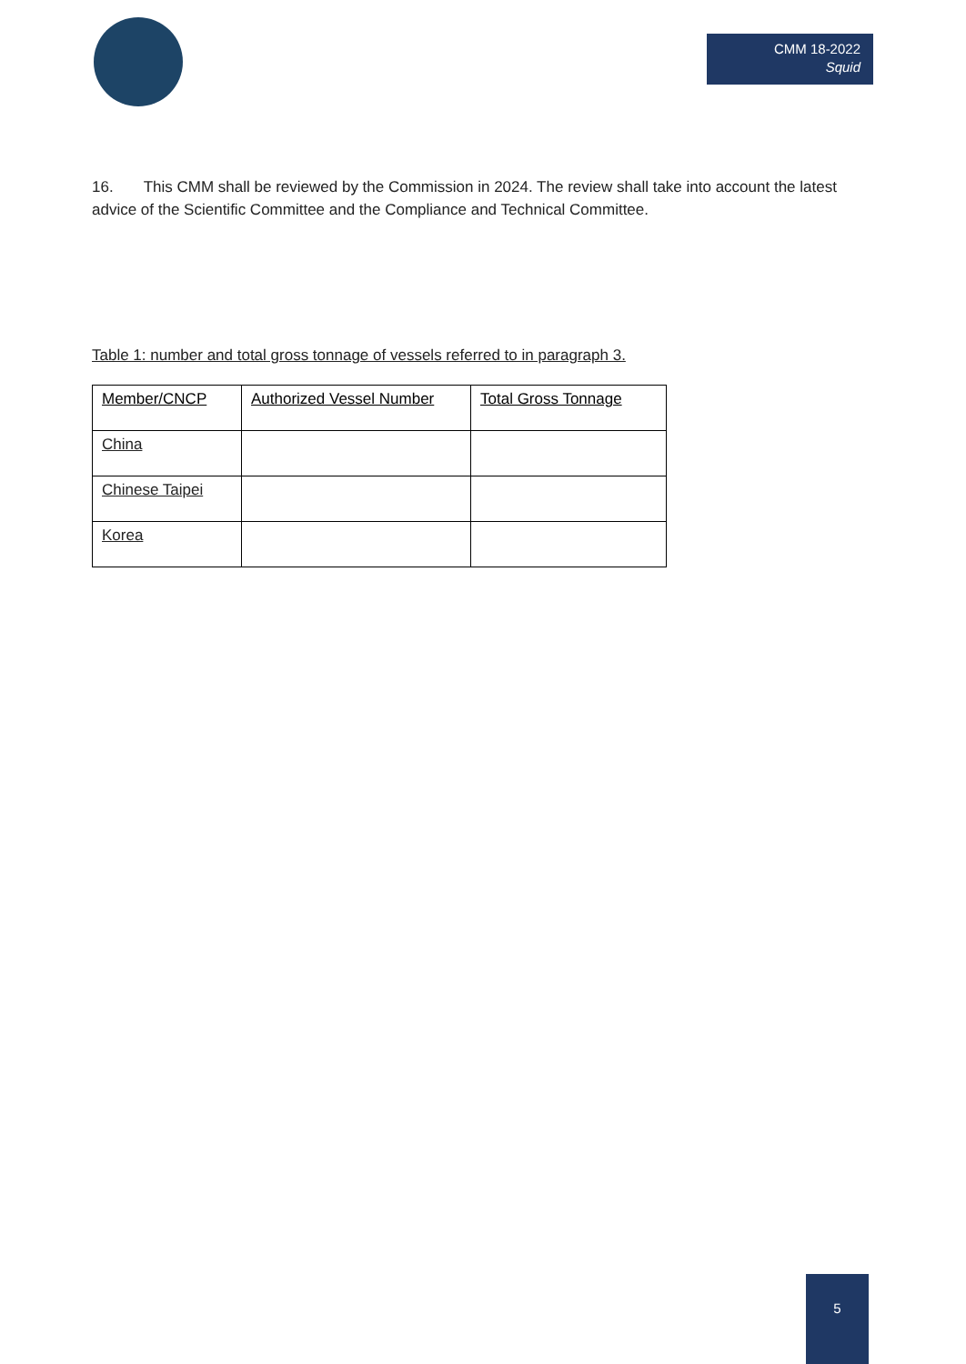CMM 18-2022
Squid
16. This CMM shall be reviewed by the Commission in 2024. The review shall take into account the latest advice of the Scientific Committee and the Compliance and Technical Committee.
Table 1: number and total gross tonnage of vessels referred to in paragraph 3.
| Member/CNCP | Authorized Vessel Number | Total Gross Tonnage |
| --- | --- | --- |
| China | | |
| Chinese Taipei | | |
| Korea | | |
5